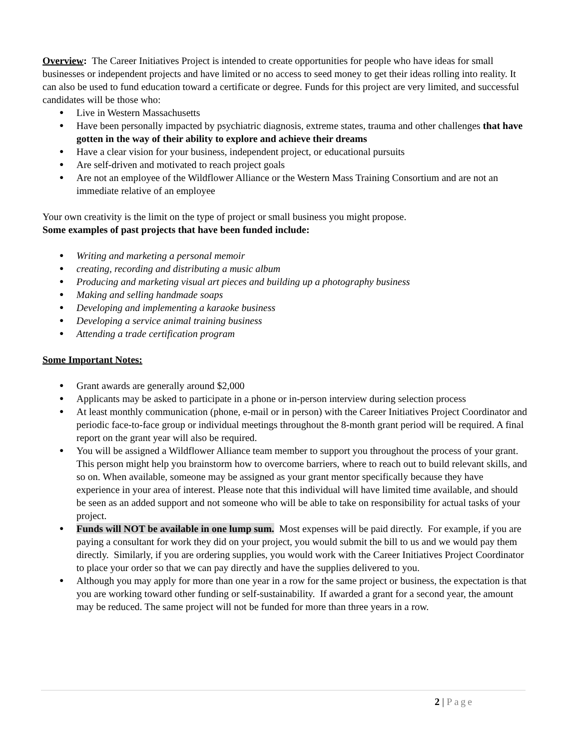Overview: The Career Initiatives Project is intended to create opportunities for people who have ideas for small businesses or independent projects and have limited or no access to seed money to get their ideas rolling into reality. It can also be used to fund education toward a certificate or degree. Funds for this project are very limited, and successful candidates will be those who:
● Live in Western Massachusetts
● Have been personally impacted by psychiatric diagnosis, extreme states, trauma and other challenges that have gotten in the way of their ability to explore and achieve their dreams
● Have a clear vision for your business, independent project, or educational pursuits
● Are self-driven and motivated to reach project goals
● Are not an employee of the Wildflower Alliance or the Western Mass Training Consortium and are not an immediate relative of an employee
Your own creativity is the limit on the type of project or small business you might propose.
Some examples of past projects that have been funded include:
● Writing and marketing a personal memoir
● creating, recording and distributing a music album
● Producing and marketing visual art pieces and building up a photography business
● Making and selling handmade soaps
● Developing and implementing a karaoke business
● Developing a service animal training business
● Attending a trade certification program
Some Important Notes:
● Grant awards are generally around $2,000
● Applicants may be asked to participate in a phone or in-person interview during selection process
● At least monthly communication (phone, e-mail or in person) with the Career Initiatives Project Coordinator and periodic face-to-face group or individual meetings throughout the 8-month grant period will be required. A final report on the grant year will also be required.
● You will be assigned a Wildflower Alliance team member to support you throughout the process of your grant. This person might help you brainstorm how to overcome barriers, where to reach out to build relevant skills, and so on. When available, someone may be assigned as your grant mentor specifically because they have experience in your area of interest. Please note that this individual will have limited time available, and should be seen as an added support and not someone who will be able to take on responsibility for actual tasks of your project.
● Funds will NOT be available in one lump sum. Most expenses will be paid directly. For example, if you are paying a consultant for work they did on your project, you would submit the bill to us and we would pay them directly. Similarly, if you are ordering supplies, you would work with the Career Initiatives Project Coordinator to place your order so that we can pay directly and have the supplies delivered to you.
● Although you may apply for more than one year in a row for the same project or business, the expectation is that you are working toward other funding or self-sustainability. If awarded a grant for a second year, the amount may be reduced. The same project will not be funded for more than three years in a row.
2 | Page